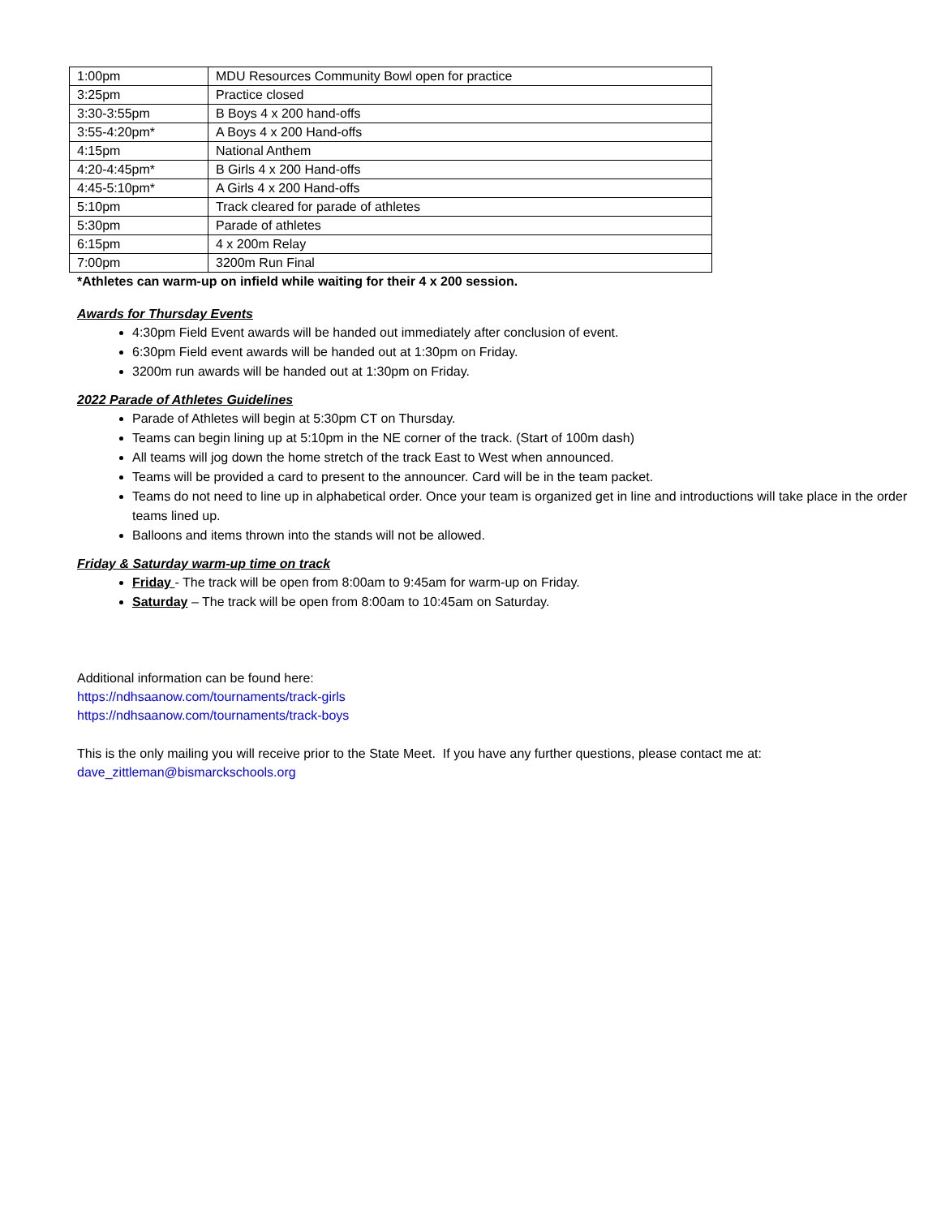| 1:00pm | MDU Resources Community Bowl open for practice |
| 3:25pm | Practice closed |
| 3:30-3:55pm | B Boys 4 x 200 hand-offs |
| 3:55-4:20pm* | A Boys 4 x 200 Hand-offs |
| 4:15pm | National Anthem |
| 4:20-4:45pm* | B Girls 4 x 200 Hand-offs |
| 4:45-5:10pm* | A Girls 4 x 200 Hand-offs |
| 5:10pm | Track cleared for parade of athletes |
| 5:30pm | Parade of athletes |
| 6:15pm | 4 x 200m Relay |
| 7:00pm | 3200m Run Final |
*Athletes can warm-up on infield while waiting for their 4 x 200 session.
Awards for Thursday Events
4:30pm Field Event awards will be handed out immediately after conclusion of event.
6:30pm Field event awards will be handed out at 1:30pm on Friday.
3200m run awards will be handed out at 1:30pm on Friday.
2022 Parade of Athletes Guidelines
Parade of Athletes will begin at 5:30pm CT on Thursday.
Teams can begin lining up at 5:10pm in the NE corner of the track. (Start of 100m dash)
All teams will jog down the home stretch of the track East to West when announced.
Teams will be provided a card to present to the announcer. Card will be in the team packet.
Teams do not need to line up in alphabetical order. Once your team is organized get in line and introductions will take place in the order teams lined up.
Balloons and items thrown into the stands will not be allowed.
Friday & Saturday warm-up time on track
Friday - The track will be open from 8:00am to 9:45am for warm-up on Friday.
Saturday – The track will be open from 8:00am to 10:45am on Saturday.
Additional information can be found here:
https://ndhsaanow.com/tournaments/track-girls
https://ndhsaanow.com/tournaments/track-boys
This is the only mailing you will receive prior to the State Meet. If you have any further questions, please contact me at: dave_zittleman@bismarckschools.org